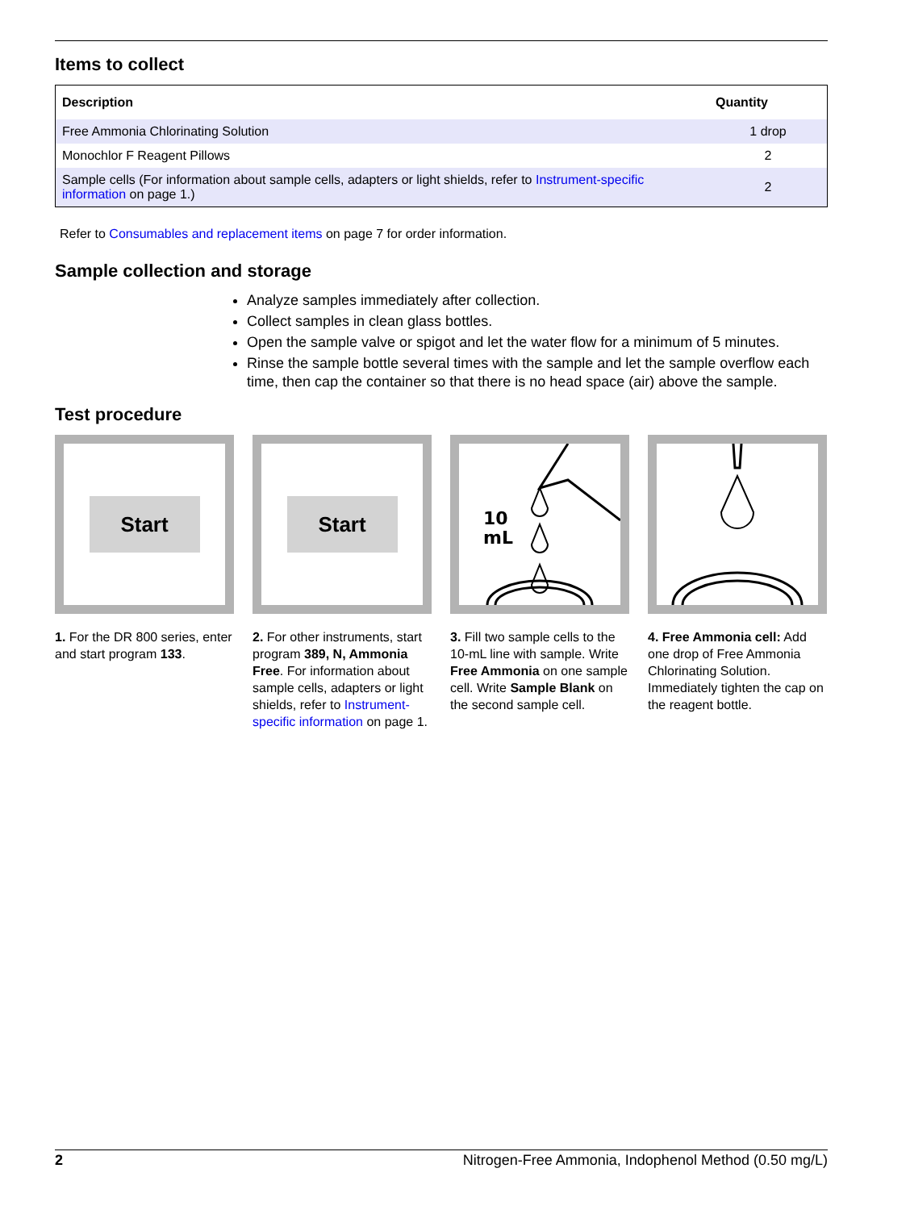Items to collect
| Description | Quantity |
| --- | --- |
| Free Ammonia Chlorinating Solution | 1 drop |
| Monochlor F Reagent Pillows | 2 |
| Sample cells (For information about sample cells, adapters or light shields, refer to Instrument-specific information on page 1.) | 2 |
Refer to Consumables and replacement items on page 7 for order information.
Sample collection and storage
Analyze samples immediately after collection.
Collect samples in clean glass bottles.
Open the sample valve or spigot and let the water flow for a minimum of 5 minutes.
Rinse the sample bottle several times with the sample and let the sample overflow each time, then cap the container so that there is no head space (air) above the sample.
Test procedure
Start
1. For the DR 800 series, enter and start program 133.
Start
2. For other instruments, start program 389, N, Ammonia Free. For information about sample cells, adapters or light shields, refer to Instrument-specific information on page 1.
10
mL
3. Fill two sample cells to the 10-mL line with sample. Write Free Ammonia on one sample cell. Write Sample Blank on the second sample cell.
4. Free Ammonia cell: Add one drop of Free Ammonia Chlorinating Solution. Immediately tighten the cap on the reagent bottle.
2 Nitrogen-Free Ammonia, Indophenol Method (0.50 mg/L)